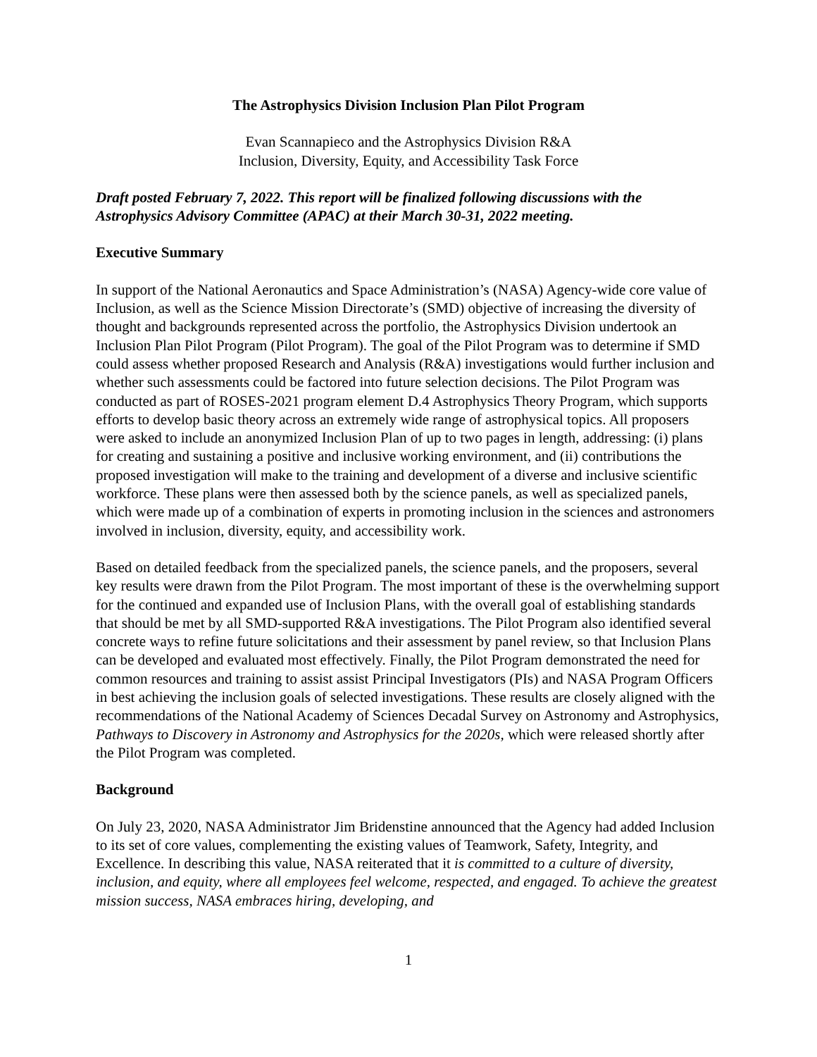The Astrophysics Division Inclusion Plan Pilot Program
Evan Scannapieco and the Astrophysics Division R&A
Inclusion, Diversity, Equity, and Accessibility Task Force
Draft posted February 7, 2022. This report will be finalized following discussions with the Astrophysics Advisory Committee (APAC) at their March 30-31, 2022 meeting.
Executive Summary
In support of the National Aeronautics and Space Administration’s (NASA) Agency-wide core value of Inclusion, as well as the Science Mission Directorate’s (SMD) objective of increasing the diversity of thought and backgrounds represented across the portfolio, the Astrophysics Division undertook an Inclusion Plan Pilot Program (Pilot Program). The goal of the Pilot Program was to determine if SMD could assess whether proposed Research and Analysis (R&A) investigations would further inclusion and whether such assessments could be factored into future selection decisions. The Pilot Program was conducted as part of ROSES-2021 program element D.4 Astrophysics Theory Program, which supports efforts to develop basic theory across an extremely wide range of astrophysical topics. All proposers were asked to include an anonymized Inclusion Plan of up to two pages in length, addressing: (i) plans for creating and sustaining a positive and inclusive working environment, and (ii) contributions the proposed investigation will make to the training and development of a diverse and inclusive scientific workforce. These plans were then assessed both by the science panels, as well as specialized panels, which were made up of a combination of experts in promoting inclusion in the sciences and astronomers involved in inclusion, diversity, equity, and accessibility work.
Based on detailed feedback from the specialized panels, the science panels, and the proposers, several key results were drawn from the Pilot Program. The most important of these is the overwhelming support for the continued and expanded use of Inclusion Plans, with the overall goal of establishing standards that should be met by all SMD-supported R&A investigations. The Pilot Program also identified several concrete ways to refine future solicitations and their assessment by panel review, so that Inclusion Plans can be developed and evaluated most effectively. Finally, the Pilot Program demonstrated the need for common resources and training to assist assist Principal Investigators (PIs) and NASA Program Officers in best achieving the inclusion goals of selected investigations. These results are closely aligned with the recommendations of the National Academy of Sciences Decadal Survey on Astronomy and Astrophysics, Pathways to Discovery in Astronomy and Astrophysics for the 2020s, which were released shortly after the Pilot Program was completed.
Background
On July 23, 2020, NASA Administrator Jim Bridenstine announced that the Agency had added Inclusion to its set of core values, complementing the existing values of Teamwork, Safety, Integrity, and Excellence. In describing this value, NASA reiterated that it is committed to a culture of diversity, inclusion, and equity, where all employees feel welcome, respected, and engaged. To achieve the greatest mission success, NASA embraces hiring, developing, and
1